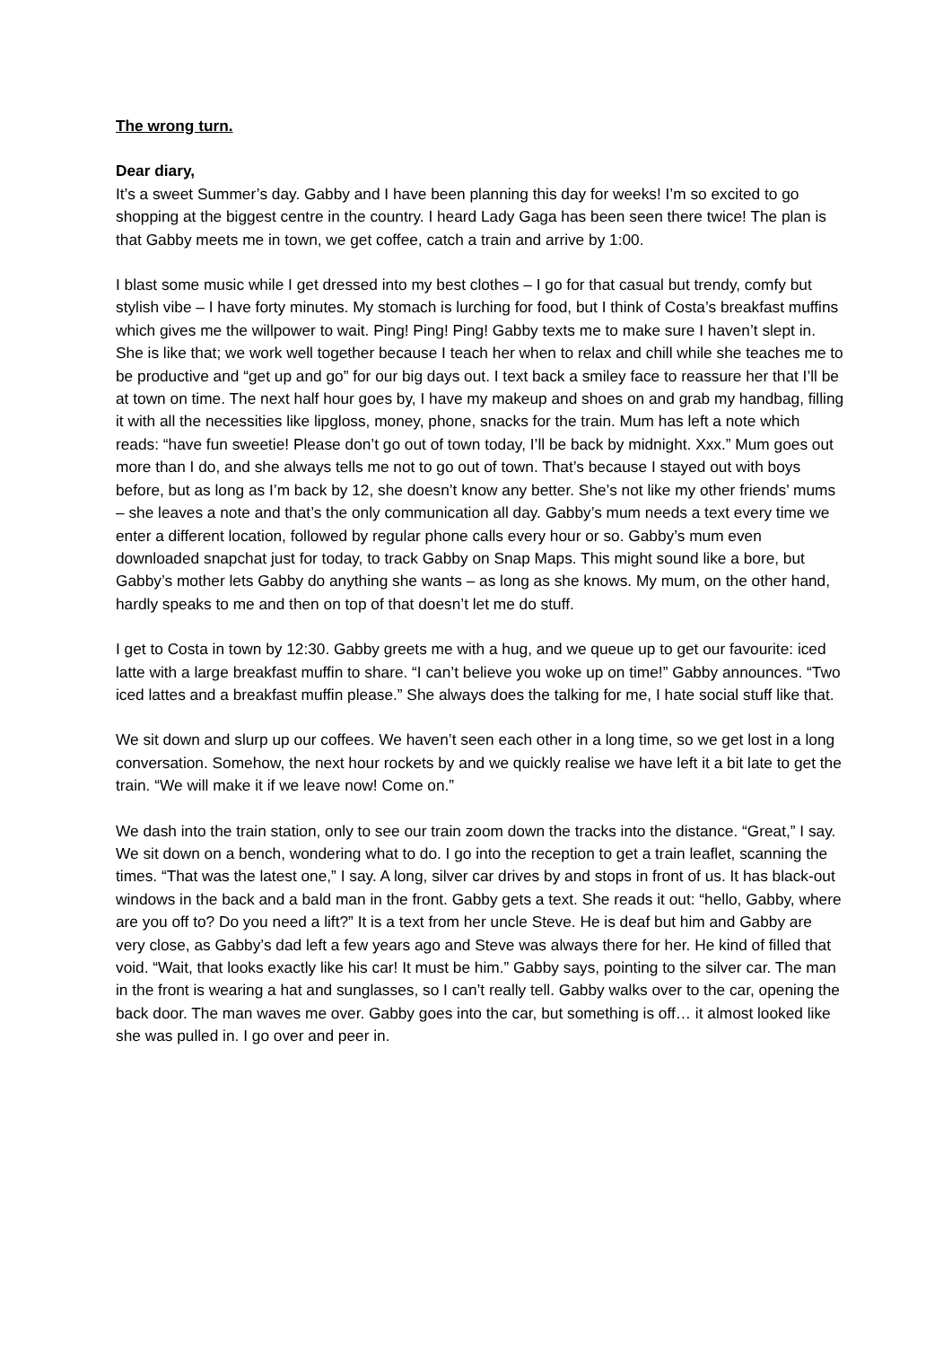The wrong turn.
Dear diary,
It’s a sweet Summer’s day. Gabby and I have been planning this day for weeks! I’m so excited to go shopping at the biggest centre in the country. I heard Lady Gaga has been seen there twice! The plan is that Gabby meets me in town, we get coffee, catch a train and arrive by 1:00.
I blast some music while I get dressed into my best clothes – I go for that casual but trendy, comfy but stylish vibe – I have forty minutes. My stomach is lurching for food, but I think of Costa’s breakfast muffins which gives me the willpower to wait. Ping! Ping! Ping! Gabby texts me to make sure I haven’t slept in. She is like that; we work well together because I teach her when to relax and chill while she teaches me to be productive and “get up and go” for our big days out. I text back a smiley face to reassure her that I’ll be at town on time. The next half hour goes by, I have my makeup and shoes on and grab my handbag, filling it with all the necessities like lipgloss, money, phone, snacks for the train. Mum has left a note which reads: “have fun sweetie! Please don’t go out of town today, I’ll be back by midnight. Xxx.” Mum goes out more than I do, and she always tells me not to go out of town. That’s because I stayed out with boys before, but as long as I’m back by 12, she doesn’t know any better. She’s not like my other friends’ mums – she leaves a note and that’s the only communication all day. Gabby’s mum needs a text every time we enter a different location, followed by regular phone calls every hour or so. Gabby’s mum even downloaded snapchat just for today, to track Gabby on Snap Maps. This might sound like a bore, but Gabby’s mother lets Gabby do anything she wants – as long as she knows. My mum, on the other hand, hardly speaks to me and then on top of that doesn’t let me do stuff.
I get to Costa in town by 12:30. Gabby greets me with a hug, and we queue up to get our favourite: iced latte with a large breakfast muffin to share. “I can’t believe you woke up on time!” Gabby announces. “Two iced lattes and a breakfast muffin please.” She always does the talking for me, I hate social stuff like that.
We sit down and slurp up our coffees. We haven’t seen each other in a long time, so we get lost in a long conversation. Somehow, the next hour rockets by and we quickly realise we have left it a bit late to get the train. “We will make it if we leave now! Come on.”
We dash into the train station, only to see our train zoom down the tracks into the distance. “Great,” I say. We sit down on a bench, wondering what to do. I go into the reception to get a train leaflet, scanning the times. “That was the latest one,” I say. A long, silver car drives by and stops in front of us. It has black-out windows in the back and a bald man in the front. Gabby gets a text. She reads it out: “hello, Gabby, where are you off to? Do you need a lift?” It is a text from her uncle Steve. He is deaf but him and Gabby are very close, as Gabby’s dad left a few years ago and Steve was always there for her. He kind of filled that void. “Wait, that looks exactly like his car! It must be him.” Gabby says, pointing to the silver car. The man in the front is wearing a hat and sunglasses, so I can’t really tell. Gabby walks over to the car, opening the back door. The man waves me over. Gabby goes into the car, but something is off… it almost looked like she was pulled in. I go over and peer in.